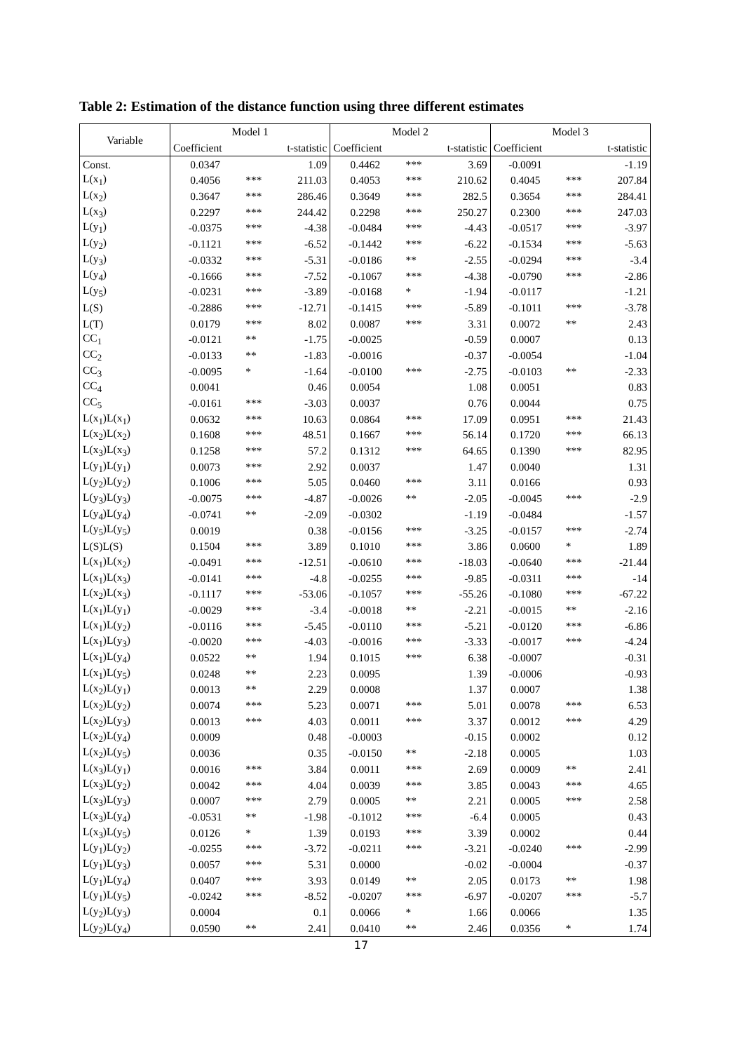Table 2: Estimation of the distance function using three different estimates
| Variable | Model 1 | | | Model 2 | | | Model 3 | | |
| --- | --- | --- | --- | --- | --- | --- | --- | --- | --- |
| | Coefficient | | t-statistic | Coefficient | | t-statistic | Coefficient | | t-statistic |
| Const. | 0.0347 | | 1.09 | 0.4462 | *** | 3.69 | -0.0091 | | -1.19 |
| L(x<sub>1</sub>) | 0.4056 | *** | 211.03 | 0.4053 | *** | 210.62 | 0.4045 | *** | 207.84 |
| L(x<sub>2</sub>) | 0.3647 | *** | 286.46 | 0.3649 | *** | 282.5 | 0.3654 | *** | 284.41 |
| L(x<sub>3</sub>) | 0.2297 | *** | 244.42 | 0.2298 | *** | 250.27 | 0.2300 | *** | 247.03 |
| L(y<sub>1</sub>) | -0.0375 | *** | -4.38 | -0.0484 | *** | -4.43 | -0.0517 | *** | -3.97 |
| L(y<sub>2</sub>) | -0.1121 | *** | -6.52 | -0.1442 | *** | -6.22 | -0.1534 | *** | -5.63 |
| L(y<sub>3</sub>) | -0.0332 | *** | -5.31 | -0.0186 | ** | -2.55 | -0.0294 | *** | -3.4 |
| L(y<sub>4</sub>) | -0.1666 | *** | -7.52 | -0.1067 | *** | -4.38 | -0.0790 | *** | -2.86 |
| L(y<sub>5</sub>) | -0.0231 | *** | -3.89 | -0.0168 | * | -1.94 | -0.0117 | | -1.21 |
| L(S) | -0.2886 | *** | -12.71 | -0.1415 | *** | -5.89 | -0.1011 | *** | -3.78 |
| L(T) | 0.0179 | *** | 8.02 | 0.0087 | *** | 3.31 | 0.0072 | ** | 2.43 |
| CC<sub>1</sub> | -0.0121 | ** | -1.75 | -0.0025 | | -0.59 | 0.0007 | | 0.13 |
| CC<sub>2</sub> | -0.0133 | ** | -1.83 | -0.0016 | | -0.37 | -0.0054 | | -1.04 |
| CC<sub>3</sub> | -0.0095 | * | -1.64 | -0.0100 | *** | -2.75 | -0.0103 | ** | -2.33 |
| CC<sub>4</sub> | 0.0041 | | 0.46 | 0.0054 | | 1.08 | 0.0051 | | 0.83 |
| CC<sub>5</sub> | -0.0161 | *** | -3.03 | 0.0037 | | 0.76 | 0.0044 | | 0.75 |
| L(x<sub>1</sub>)L(x<sub>1</sub>) | 0.0632 | *** | 10.63 | 0.0864 | *** | 17.09 | 0.0951 | *** | 21.43 |
| L(x<sub>2</sub>)L(x<sub>2</sub>) | 0.1608 | *** | 48.51 | 0.1667 | *** | 56.14 | 0.1720 | *** | 66.13 |
| L(x<sub>3</sub>)L(x<sub>3</sub>) | 0.1258 | *** | 57.2 | 0.1312 | *** | 64.65 | 0.1390 | *** | 82.95 |
| L(y<sub>1</sub>)L(y<sub>1</sub>) | 0.0073 | *** | 2.92 | 0.0037 | | 1.47 | 0.0040 | | 1.31 |
| L(y<sub>2</sub>)L(y<sub>2</sub>) | 0.1006 | *** | 5.05 | 0.0460 | *** | 3.11 | 0.0166 | | 0.93 |
| L(y<sub>3</sub>)L(y<sub>3</sub>) | -0.0075 | *** | -4.87 | -0.0026 | ** | -2.05 | -0.0045 | *** | -2.9 |
| L(y<sub>4</sub>)L(y<sub>4</sub>) | -0.0741 | ** | -2.09 | -0.0302 | | -1.19 | -0.0484 | | -1.57 |
| L(y<sub>5</sub>)L(y<sub>5</sub>) | 0.0019 | | 0.38 | -0.0156 | *** | -3.25 | -0.0157 | *** | -2.74 |
| L(S)L(S) | 0.1504 | *** | 3.89 | 0.1010 | *** | 3.86 | 0.0600 | * | 1.89 |
| L(x<sub>1</sub>)L(x<sub>2</sub>) | -0.0491 | *** | -12.51 | -0.0610 | *** | -18.03 | -0.0640 | *** | -21.44 |
| L(x<sub>1</sub>)L(x<sub>3</sub>) | -0.0141 | *** | -4.8 | -0.0255 | *** | -9.85 | -0.0311 | *** | -14 |
| L(x<sub>2</sub>)L(x<sub>3</sub>) | -0.1117 | *** | -53.06 | -0.1057 | *** | -55.26 | -0.1080 | *** | -67.22 |
| L(x<sub>1</sub>)L(y<sub>1</sub>) | -0.0029 | *** | -3.4 | -0.0018 | ** | -2.21 | -0.0015 | ** | -2.16 |
| L(x<sub>1</sub>)L(y<sub>2</sub>) | -0.0116 | *** | -5.45 | -0.0110 | *** | -5.21 | -0.0120 | *** | -6.86 |
| L(x<sub>1</sub>)L(y<sub>3</sub>) | -0.0020 | *** | -4.03 | -0.0016 | *** | -3.33 | -0.0017 | *** | -4.24 |
| L(x<sub>1</sub>)L(y<sub>4</sub>) | 0.0522 | ** | 1.94 | 0.1015 | *** | 6.38 | -0.0007 | | -0.31 |
| L(x<sub>1</sub>)L(y<sub>5</sub>) | 0.0248 | ** | 2.23 | 0.0095 | | 1.39 | -0.0006 | | -0.93 |
| L(x<sub>2</sub>)L(y<sub>1</sub>) | 0.0013 | ** | 2.29 | 0.0008 | | 1.37 | 0.0007 | | 1.38 |
| L(x<sub>2</sub>)L(y<sub>2</sub>) | 0.0074 | *** | 5.23 | 0.0071 | *** | 5.01 | 0.0078 | *** | 6.53 |
| L(x<sub>2</sub>)L(y<sub>3</sub>) | 0.0013 | *** | 4.03 | 0.0011 | *** | 3.37 | 0.0012 | *** | 4.29 |
| L(x<sub>2</sub>)L(y<sub>4</sub>) | 0.0009 | | 0.48 | -0.0003 | | -0.15 | 0.0002 | | 0.12 |
| L(x<sub>2</sub>)L(y<sub>5</sub>) | 0.0036 | | 0.35 | -0.0150 | ** | -2.18 | 0.0005 | | 1.03 |
| L(x<sub>3</sub>)L(y<sub>1</sub>) | 0.0016 | *** | 3.84 | 0.0011 | *** | 2.69 | 0.0009 | ** | 2.41 |
| L(x<sub>3</sub>)L(y<sub>2</sub>) | 0.0042 | *** | 4.04 | 0.0039 | *** | 3.85 | 0.0043 | *** | 4.65 |
| L(x<sub>3</sub>)L(y<sub>3</sub>) | 0.0007 | *** | 2.79 | 0.0005 | ** | 2.21 | 0.0005 | *** | 2.58 |
| L(x<sub>3</sub>)L(y<sub>4</sub>) | -0.0531 | ** | -1.98 | -0.1012 | *** | -6.4 | 0.0005 | | 0.43 |
| L(x<sub>3</sub>)L(y<sub>5</sub>) | 0.0126 | * | 1.39 | 0.0193 | *** | 3.39 | 0.0002 | | 0.44 |
| L(y<sub>1</sub>)L(y<sub>2</sub>) | -0.0255 | *** | -3.72 | -0.0211 | *** | -3.21 | -0.0240 | *** | -2.99 |
| L(y<sub>1</sub>)L(y<sub>3</sub>) | 0.0057 | *** | 5.31 | 0.0000 | | -0.02 | -0.0004 | | -0.37 |
| L(y<sub>1</sub>)L(y<sub>4</sub>) | 0.0407 | *** | 3.93 | 0.0149 | ** | 2.05 | 0.0173 | ** | 1.98 |
| L(y<sub>1</sub>)L(y<sub>5</sub>) | -0.0242 | *** | -8.52 | -0.0207 | *** | -6.97 | -0.0207 | *** | -5.7 |
| L(y<sub>2</sub>)L(y<sub>3</sub>) | 0.0004 | | 0.1 | 0.0066 | * | 1.66 | 0.0066 | | 1.35 |
| L(y<sub>2</sub>)L(y<sub>4</sub>) | 0.0590 | ** | 2.41 | 0.0410 | ** | 2.46 | 0.0356 | * | 1.74 |
17